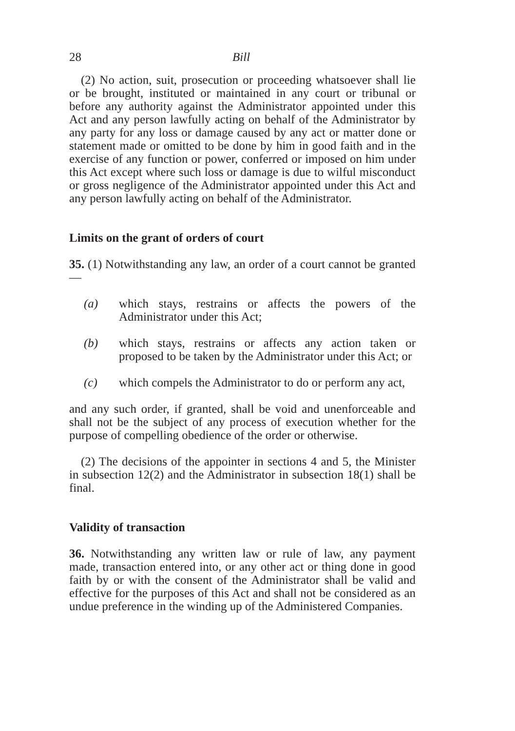28 Bill
(2) No action, suit, prosecution or proceeding whatsoever shall lie or be brought, instituted or maintained in any court or tribunal or before any authority against the Administrator appointed under this Act and any person lawfully acting on behalf of the Administrator by any party for any loss or damage caused by any act or matter done or statement made or omitted to be done by him in good faith and in the exercise of any function or power, conferred or imposed on him under this Act except where such loss or damage is due to wilful misconduct or gross negligence of the Administrator appointed under this Act and any person lawfully acting on behalf of the Administrator.
Limits on the grant of orders of court
35. (1) Notwithstanding any law, an order of a court cannot be granted—
(a) which stays, restrains or affects the powers of the Administrator under this Act;
(b) which stays, restrains or affects any action taken or proposed to be taken by the Administrator under this Act; or
(c) which compels the Administrator to do or perform any act,
and any such order, if granted, shall be void and unenforceable and shall not be the subject of any process of execution whether for the purpose of compelling obedience of the order or otherwise.
(2) The decisions of the appointer in sections 4 and 5, the Minister in subsection 12(2) and the Administrator in subsection 18(1) shall be final.
Validity of transaction
36. Notwithstanding any written law or rule of law, any payment made, transaction entered into, or any other act or thing done in good faith by or with the consent of the Administrator shall be valid and effective for the purposes of this Act and shall not be considered as an undue preference in the winding up of the Administered Companies.